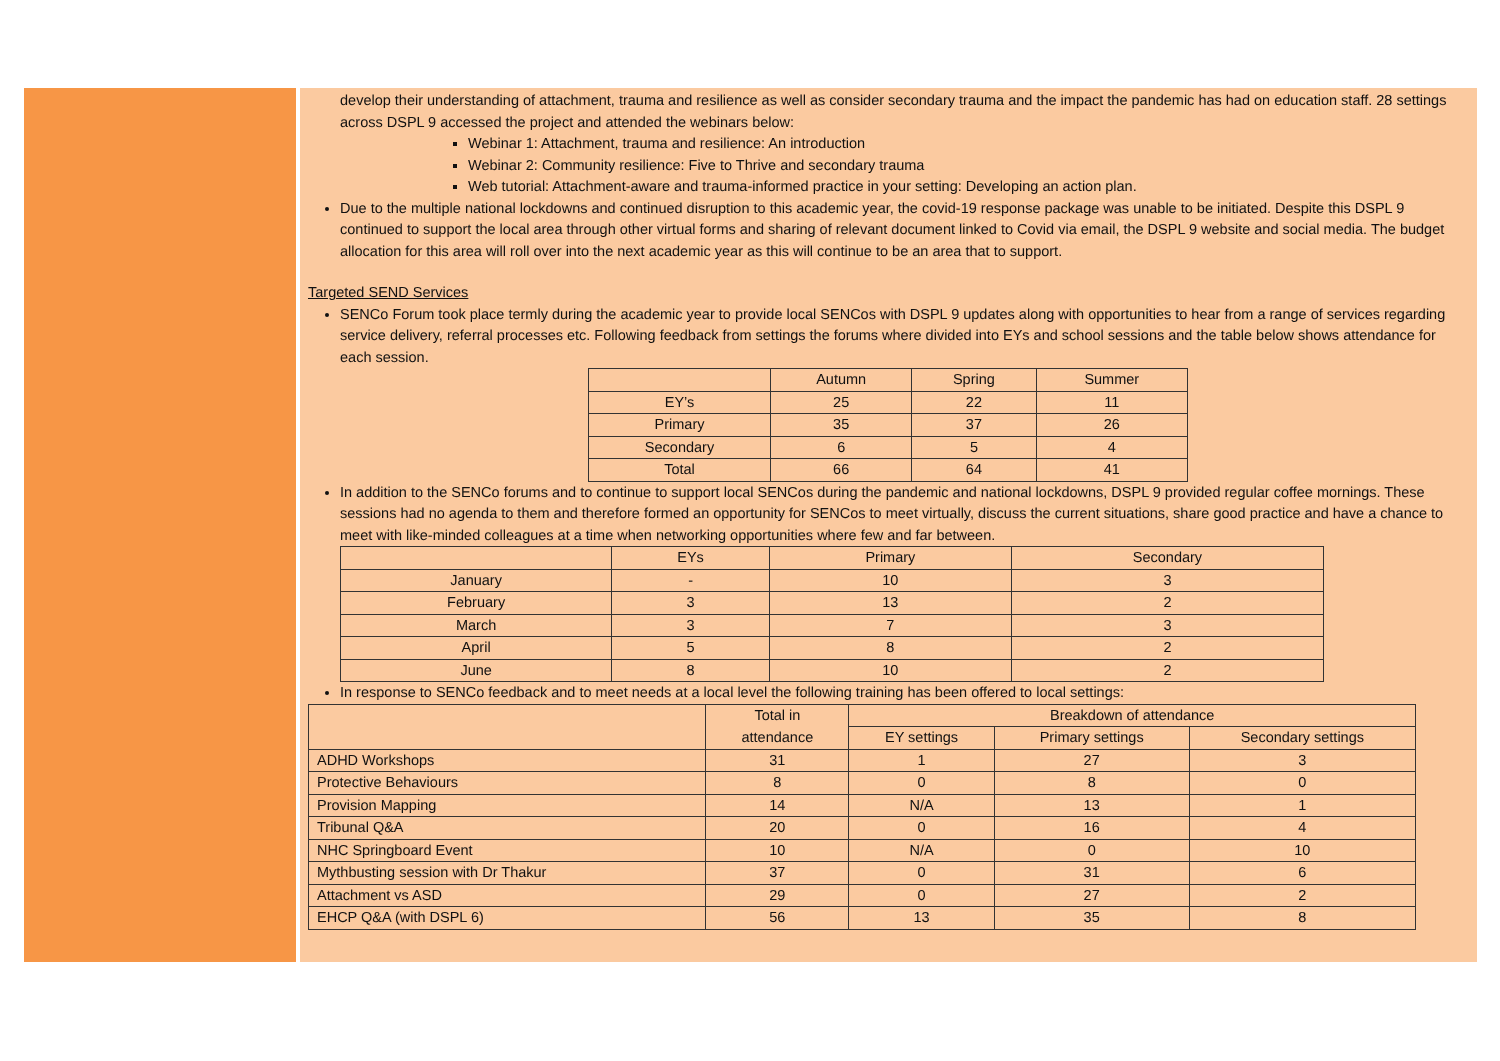develop their understanding of attachment, trauma and resilience as well as consider secondary trauma and the impact the pandemic has had on education staff. 28 settings across DSPL 9 accessed the project and attended the webinars below:
Webinar 1: Attachment, trauma and resilience: An introduction
Webinar 2: Community resilience: Five to Thrive and secondary trauma
Web tutorial: Attachment-aware and trauma-informed practice in your setting: Developing an action plan.
Due to the multiple national lockdowns and continued disruption to this academic year, the covid-19 response package was unable to be initiated. Despite this DSPL 9 continued to support the local area through other virtual forms and sharing of relevant document linked to Covid via email, the DSPL 9 website and social media. The budget allocation for this area will roll over into the next academic year as this will continue to be an area that to support.
Targeted SEND Services
SENCo Forum took place termly during the academic year to provide local SENCos with DSPL 9 updates along with opportunities to hear from a range of services regarding service delivery, referral processes etc. Following feedback from settings the forums where divided into EYs and school sessions and the table below shows attendance for each session.
| | Autumn | Spring | Summer |
| --- | --- | --- | --- |
| EY’s | 25 | 22 | 11 |
| Primary | 35 | 37 | 26 |
| Secondary | 6 | 5 | 4 |
| Total | 66 | 64 | 41 |
In addition to the SENCo forums and to continue to support local SENCos during the pandemic and national lockdowns, DSPL 9 provided regular coffee mornings. These sessions had no agenda to them and therefore formed an opportunity for SENCos to meet virtually, discuss the current situations, share good practice and have a chance to meet with like-minded colleagues at a time when networking opportunities where few and far between.
| | EYs | Primary | Secondary |
| --- | --- | --- | --- |
| January | - | 10 | 3 |
| February | 3 | 13 | 2 |
| March | 3 | 7 | 3 |
| April | 5 | 8 | 2 |
| June | 8 | 10 | 2 |
In response to SENCo feedback and to meet needs at a local level the following training has been offered to local settings:
| | Total in attendance | Breakdown of attendance | | |
| --- | --- | --- | --- | --- |
| | | EY settings | Primary settings | Secondary settings |
| ADHD Workshops | 31 | 1 | 27 | 3 |
| Protective Behaviours | 8 | 0 | 8 | 0 |
| Provision Mapping | 14 | N/A | 13 | 1 |
| Tribunal Q&A | 20 | 0 | 16 | 4 |
| NHC Springboard Event | 10 | N/A | 0 | 10 |
| Mythbusting session with Dr Thakur | 37 | 0 | 31 | 6 |
| Attachment vs ASD | 29 | 0 | 27 | 2 |
| EHCP Q&A (with DSPL 6) | 56 | 13 | 35 | 8 |